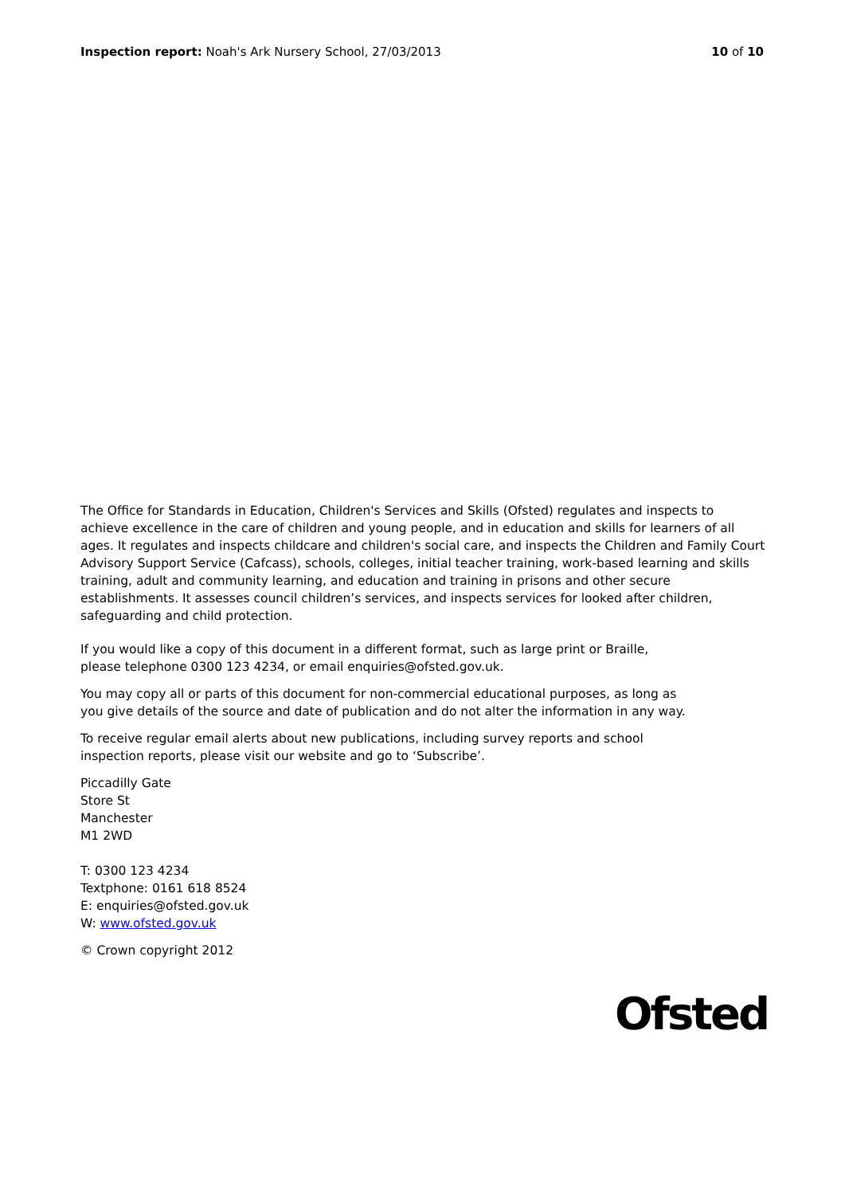Inspection report: Noah's Ark Nursery School, 27/03/2013
10 of 10
The Office for Standards in Education, Children's Services and Skills (Ofsted) regulates and inspects to achieve excellence in the care of children and young people, and in education and skills for learners of all ages. It regulates and inspects childcare and children's social care, and inspects the Children and Family Court Advisory Support Service (Cafcass), schools, colleges, initial teacher training, work-based learning and skills training, adult and community learning, and education and training in prisons and other secure establishments. It assesses council children’s services, and inspects services for looked after children, safeguarding and child protection.
If you would like a copy of this document in a different format, such as large print or Braille, please telephone 0300 123 4234, or email enquiries@ofsted.gov.uk.
You may copy all or parts of this document for non-commercial educational purposes, as long as you give details of the source and date of publication and do not alter the information in any way.
To receive regular email alerts about new publications, including survey reports and school inspection reports, please visit our website and go to ‘Subscribe’.
Piccadilly Gate
Store St
Manchester
M1 2WD
T: 0300 123 4234
Textphone: 0161 618 8524
E: enquiries@ofsted.gov.uk
W: www.ofsted.gov.uk
© Crown copyright 2012
Ofsted